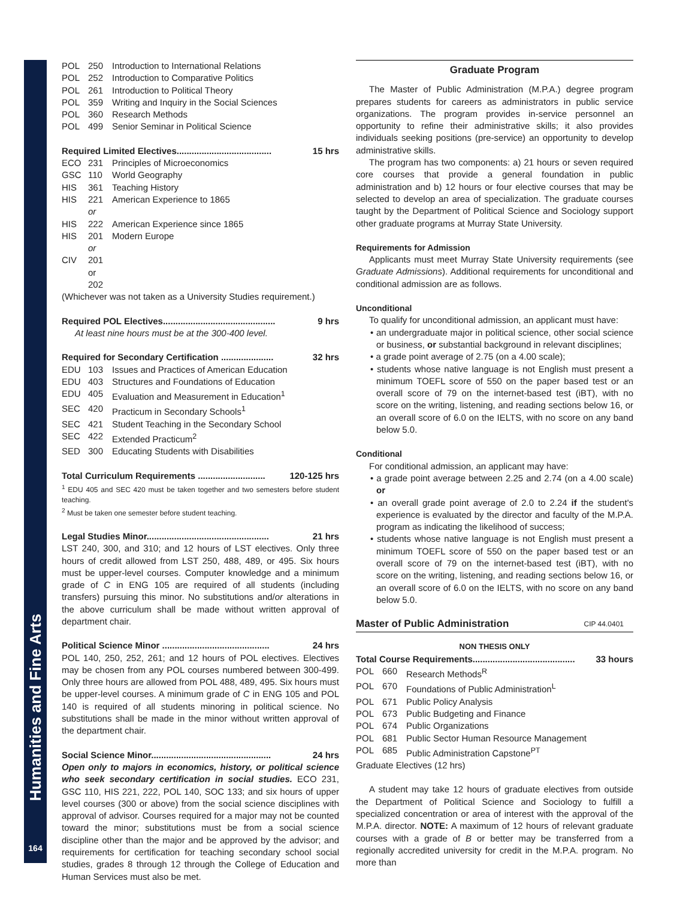Humanities and Fine Arts
164
POL 250 Introduction to International Relations
POL 252 Introduction to Comparative Politics
POL 261 Introduction to Political Theory
POL 359 Writing and Inquiry in the Social Sciences
POL 360 Research Methods
POL 499 Senior Seminar in Political Science
Required Limited Electives...................................... 15 hrs
ECO 231 Principles of Microeconomics
GSC 110 World Geography
HIS 361 Teaching History
HIS 221 American Experience to 1865
or
HIS 222 American Experience since 1865
HIS 201 Modern Europe
or
CIV 201 or 202
(Whichever was not taken as a University Studies requirement.)
Required POL Electives............................................. 9 hrs
At least nine hours must be at the 300-400 level.
Required for Secondary Certification ..................... 32 hrs
EDU 103 Issues and Practices of American Education
EDU 403 Structures and Foundations of Education
EDU 405 Evaluation and Measurement in Education<sup>1</sup>
SEC 420 Practicum in Secondary Schools<sup>1</sup>
SEC 421 Student Teaching in the Secondary School
SEC 422 Extended Practicum<sup>2</sup>
SED 300 Educating Students with Disabilities
Total Curriculum Requirements ........................... 120-125 hrs
<sup>1</sup> EDU 405 and SEC 420 must be taken together and two semesters before student teaching.
<sup>2</sup> Must be taken one semester before student teaching.
Legal Studies Minor................................................. 21 hrs
LST 240, 300, and 310; and 12 hours of LST electives. Only three hours of credit allowed from LST 250, 488, 489, or 495. Six hours must be upper-level courses. Computer knowledge and a minimum grade of C in ENG 105 are required of all students (including transfers) pursuing this minor. No substitutions and/or alterations in the above curriculum shall be made without written approval of department chair.
Political Science Minor ........................................... 24 hrs
POL 140, 250, 252, 261; and 12 hours of POL electives. Electives may be chosen from any POL courses numbered between 300-499. Only three hours are allowed from POL 488, 489, 495. Six hours must be upper-level courses. A minimum grade of C in ENG 105 and POL 140 is required of all students minoring in political science. No substitutions shall be made in the minor without written approval of the department chair.
Social Science Minor................................................ 24 hrs
Open only to majors in economics, history, or political science who seek secondary certification in social studies. ECO 231, GSC 110, HIS 221, 222, POL 140, SOC 133; and six hours of upper level courses (300 or above) from the social science disciplines with approval of advisor. Courses required for a major may not be counted toward the minor; substitutions must be from a social science discipline other than the major and be approved by the advisor; and requirements for certification for teaching secondary school social studies, grades 8 through 12 through the College of Education and Human Services must also be met.
Graduate Program
The Master of Public Administration (M.P.A.) degree program prepares students for careers as administrators in public service organizations. The program provides in-service personnel an opportunity to refine their administrative skills; it also provides individuals seeking positions (pre-service) an opportunity to develop administrative skills.
The program has two components: a) 21 hours or seven required core courses that provide a general foundation in public administration and b) 12 hours or four elective courses that may be selected to develop an area of specialization. The graduate courses taught by the Department of Political Science and Sociology support other graduate programs at Murray State University.
Requirements for Admission
Applicants must meet Murray State University requirements (see Graduate Admissions). Additional requirements for unconditional and conditional admission are as follows.
Unconditional
To qualify for unconditional admission, an applicant must have:
• an undergraduate major in political science, other social science or business, or substantial background in relevant disciplines;
• a grade point average of 2.75 (on a 4.00 scale);
• students whose native language is not English must present a minimum TOEFL score of 550 on the paper based test or an overall score of 79 on the internet-based test (iBT), with no score on the writing, listening, and reading sections below 16, or an overall score of 6.0 on the IELTS, with no score on any band below 5.0.
Conditional
For conditional admission, an applicant may have:
• a grade point average between 2.25 and 2.74 (on a 4.00 scale) or
• an overall grade point average of 2.0 to 2.24 if the student's experience is evaluated by the director and faculty of the M.P.A. program as indicating the likelihood of success;
• students whose native language is not English must present a minimum TOEFL score of 550 on the paper based test or an overall score of 79 on the internet-based test (iBT), with no score on the writing, listening, and reading sections below 16, or an overall score of 6.0 on the IELTS, with no score on any band below 5.0.
Master of Public Administration CIP 44.0401
NON THESIS ONLY
Total Course Requirements......................................... 33 hours
POL 660 Research Methods<sup>R</sup>
POL 670 Foundations of Public Administration<sup>L</sup>
POL 671 Public Policy Analysis
POL 673 Public Budgeting and Finance
POL 674 Public Organizations
POL 681 Public Sector Human Resource Management
POL 685 Public Administration Capstone<sup>PT</sup>
Graduate Electives (12 hrs)
A student may take 12 hours of graduate electives from outside the Department of Political Science and Sociology to fulfill a specialized concentration or area of interest with the approval of the M.P.A. director. NOTE: A maximum of 12 hours of relevant graduate courses with a grade of B or better may be transferred from a regionally accredited university for credit in the M.P.A. program. No more than